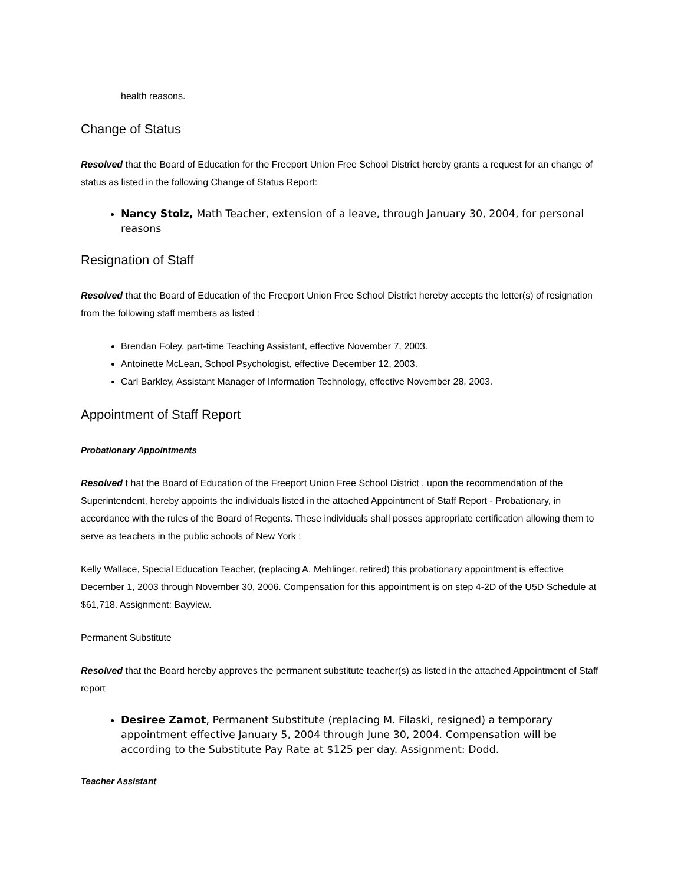health reasons.
Change of Status
Resolved that the Board of Education for the Freeport Union Free School District hereby grants a request for an change of status as listed in the following Change of Status Report:
Nancy Stolz, Math Teacher, extension of a leave, through January 30, 2004, for personal reasons
Resignation of Staff
Resolved that the Board of Education of the Freeport Union Free School District hereby accepts the letter(s) of resignation from the following staff members as listed :
Brendan Foley, part-time Teaching Assistant, effective November 7, 2003.
Antoinette McLean, School Psychologist, effective December 12, 2003.
Carl Barkley, Assistant Manager of Information Technology, effective November 28, 2003.
Appointment of Staff Report
Probationary Appointments
Resolved t hat the Board of Education of the Freeport Union Free School District , upon the recommendation of the Superintendent, hereby appoints the individuals listed in the attached Appointment of Staff Report - Probationary, in accordance with the rules of the Board of Regents. These individuals shall posses appropriate certification allowing them to serve as teachers in the public schools of New York :
Kelly Wallace, Special Education Teacher, (replacing A. Mehlinger, retired) this probationary appointment is effective December 1, 2003 through November 30, 2006. Compensation for this appointment is on step 4-2D of the U5D Schedule at $61,718. Assignment: Bayview.
Permanent Substitute
Resolved that the Board hereby approves the permanent substitute teacher(s) as listed in the attached Appointment of Staff report
Desiree Zamot, Permanent Substitute (replacing M. Filaski, resigned) a temporary appointment effective January 5, 2004 through June 30, 2004. Compensation will be according to the Substitute Pay Rate at $125 per day. Assignment: Dodd.
Teacher Assistant